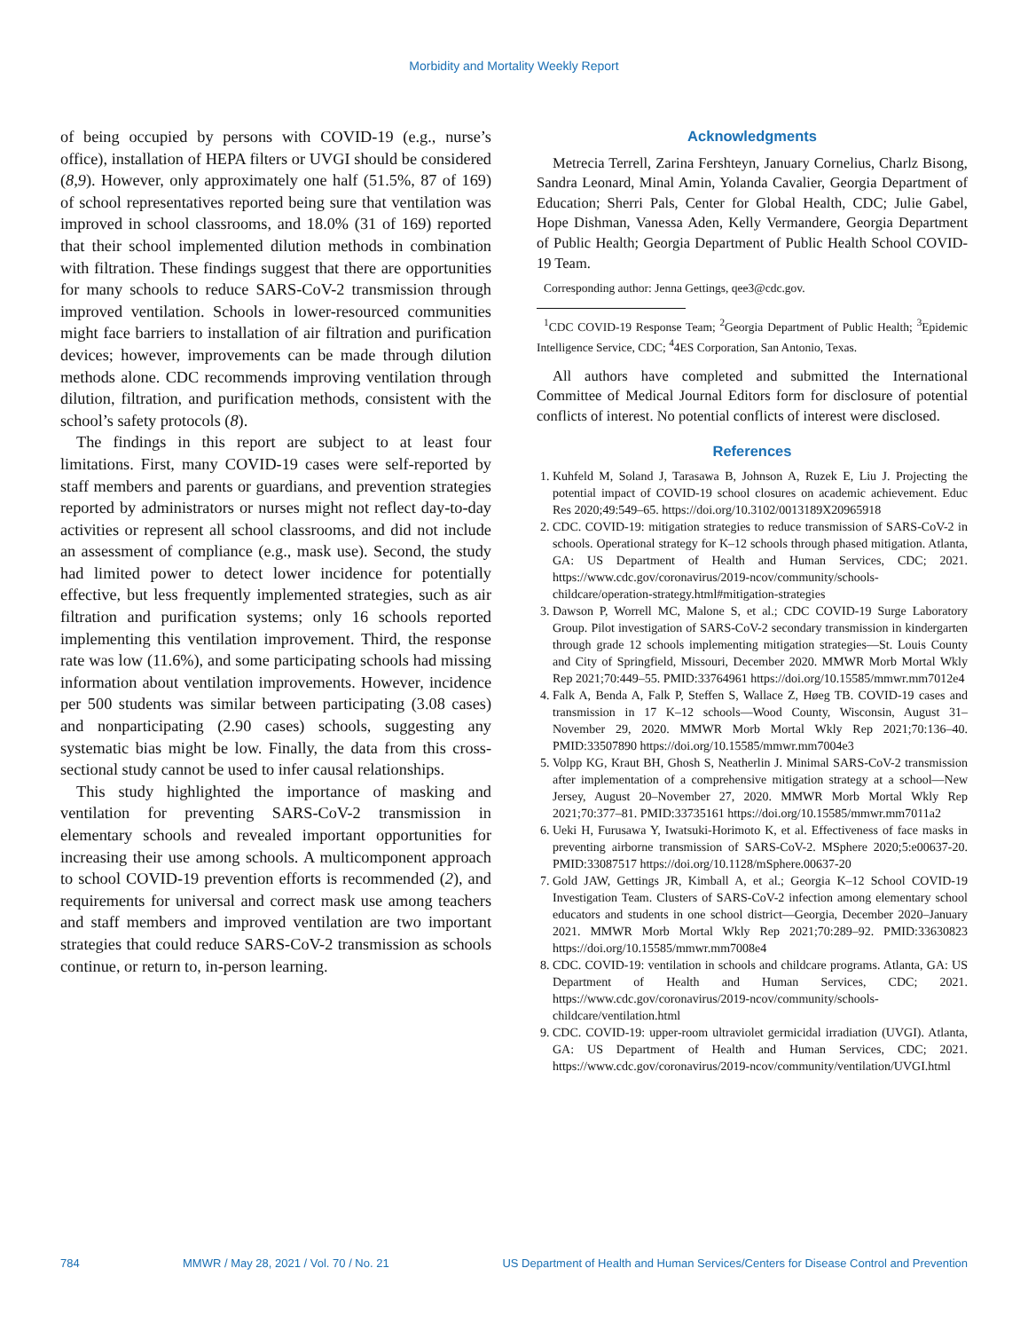Morbidity and Mortality Weekly Report
of being occupied by persons with COVID-19 (e.g., nurse’s office), installation of HEPA filters or UVGI should be considered (8,9). However, only approximately one half (51.5%, 87 of 169) of school representatives reported being sure that ventilation was improved in school classrooms, and 18.0% (31 of 169) reported that their school implemented dilution methods in combination with filtration. These findings suggest that there are opportunities for many schools to reduce SARS-CoV-2 transmission through improved ventilation. Schools in lower-resourced communities might face barriers to installation of air filtration and purification devices; however, improvements can be made through dilution methods alone. CDC recommends improving ventilation through dilution, filtration, and purification methods, consistent with the school’s safety protocols (8).
The findings in this report are subject to at least four limitations. First, many COVID-19 cases were self-reported by staff members and parents or guardians, and prevention strategies reported by administrators or nurses might not reflect day-to-day activities or represent all school classrooms, and did not include an assessment of compliance (e.g., mask use). Second, the study had limited power to detect lower incidence for potentially effective, but less frequently implemented strategies, such as air filtration and purification systems; only 16 schools reported implementing this ventilation improvement. Third, the response rate was low (11.6%), and some participating schools had missing information about ventilation improvements. However, incidence per 500 students was similar between participating (3.08 cases) and nonparticipating (2.90 cases) schools, suggesting any systematic bias might be low. Finally, the data from this cross-sectional study cannot be used to infer causal relationships.
This study highlighted the importance of masking and ventilation for preventing SARS-CoV-2 transmission in elementary schools and revealed important opportunities for increasing their use among schools. A multicomponent approach to school COVID-19 prevention efforts is recommended (2), and requirements for universal and correct mask use among teachers and staff members and improved ventilation are two important strategies that could reduce SARS-CoV-2 transmission as schools continue, or return to, in-person learning.
Acknowledgments
Metrecia Terrell, Zarina Fershteyn, January Cornelius, Charlz Bisong, Sandra Leonard, Minal Amin, Yolanda Cavalier, Georgia Department of Education; Sherri Pals, Center for Global Health, CDC; Julie Gabel, Hope Dishman, Vanessa Aden, Kelly Vermandere, Georgia Department of Public Health; Georgia Department of Public Health School COVID-19 Team.
Corresponding author: Jenna Gettings, qee3@cdc.gov.
<sup>1</sup> CDC COVID-19 Response Team; <sup>2</sup>Georgia Department of Public Health; <sup>3</sup>Epidemic Intelligence Service, CDC; <sup>4</sup>4ES Corporation, San Antonio, Texas.
All authors have completed and submitted the International Committee of Medical Journal Editors form for disclosure of potential conflicts of interest. No potential conflicts of interest were disclosed.
References
1. Kuhfeld M, Soland J, Tarasawa B, Johnson A, Ruzek E, Liu J. Projecting the potential impact of COVID-19 school closures on academic achievement. Educ Res 2020;49:549–65. https://doi.org/10.3102/0013189X20965918
2. CDC. COVID-19: mitigation strategies to reduce transmission of SARS-CoV-2 in schools. Operational strategy for K–12 schools through phased mitigation. Atlanta, GA: US Department of Health and Human Services, CDC; 2021. https://www.cdc.gov/coronavirus/2019-ncov/community/schools-childcare/operation-strategy.html#mitigation-strategies
3. Dawson P, Worrell MC, Malone S, et al.; CDC COVID-19 Surge Laboratory Group. Pilot investigation of SARS-CoV-2 secondary transmission in kindergarten through grade 12 schools implementing mitigation strategies—St. Louis County and City of Springfield, Missouri, December 2020. MMWR Morb Mortal Wkly Rep 2021;70:449–55. PMID:33764961 https://doi.org/10.15585/mmwr.mm7012e4
4. Falk A, Benda A, Falk P, Steffen S, Wallace Z, Høeg TB. COVID-19 cases and transmission in 17 K–12 schools—Wood County, Wisconsin, August 31–November 29, 2020. MMWR Morb Mortal Wkly Rep 2021;70:136–40. PMID:33507890 https://doi.org/10.15585/mmwr.mm7004e3
5. Volpp KG, Kraut BH, Ghosh S, Neatherlin J. Minimal SARS-CoV-2 transmission after implementation of a comprehensive mitigation strategy at a school—New Jersey, August 20–November 27, 2020. MMWR Morb Mortal Wkly Rep 2021;70:377–81. PMID:33735161 https://doi.org/10.15585/mmwr.mm7011a2
6. Ueki H, Furusawa Y, Iwatsuki-Horimoto K, et al. Effectiveness of face masks in preventing airborne transmission of SARS-CoV-2. MSphere 2020;5:e00637-20. PMID:33087517 https://doi.org/10.1128/mSphere.00637-20
7. Gold JAW, Gettings JR, Kimball A, et al.; Georgia K–12 School COVID-19 Investigation Team. Clusters of SARS-CoV-2 infection among elementary school educators and students in one school district—Georgia, December 2020–January 2021. MMWR Morb Mortal Wkly Rep 2021;70:289–92. PMID:33630823 https://doi.org/10.15585/mmwr.mm7008e4
8. CDC. COVID-19: ventilation in schools and childcare programs. Atlanta, GA: US Department of Health and Human Services, CDC; 2021. https://www.cdc.gov/coronavirus/2019-ncov/community/schools-childcare/ventilation.html
9. CDC. COVID-19: upper-room ultraviolet germicidal irradiation (UVGI). Atlanta, GA: US Department of Health and Human Services, CDC; 2021. https://www.cdc.gov/coronavirus/2019-ncov/community/ventilation/UVGI.html
784 MMWR / May 28, 2021 / Vol. 70 / No. 21 US Department of Health and Human Services/Centers for Disease Control and Prevention